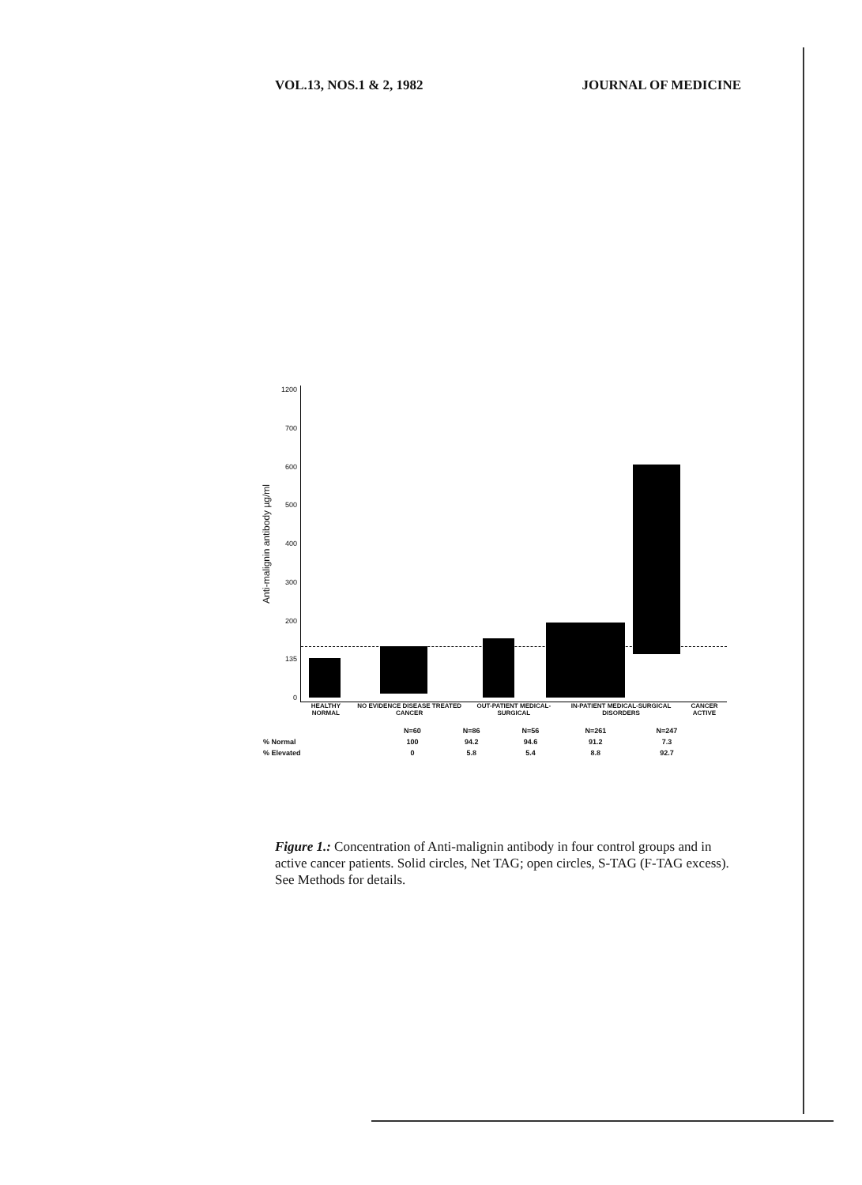VOL.13, NOS.1 & 2, 1982 JOURNAL OF MEDICINE
Anti-malignin antibody µg/ml
1200
700
600
500
400
300
200
135
0
HEALTHY NORMAL NO EVIDENCE DISEASE TREATED CANCER OUT-PATIENT MEDICAL-SURGICAL IN-PATIENT MEDICAL-SURGICAL DISORDERS CANCER ACTIVE
| | N=60 | N=86 | N=56 | N=261 | N=247 |
| % Normal | 100 | 94.2 | 94.6 | 91.2 | 7.3 |
| % Elevated | 0 | 5.8 | 5.4 | 8.8 | 92.7 |
Figure 1.: Concentration of Anti-malignin antibody in four control groups and in active cancer patients. Solid circles, Net TAG; open circles, S-TAG (F-TAG excess). See Methods for details.